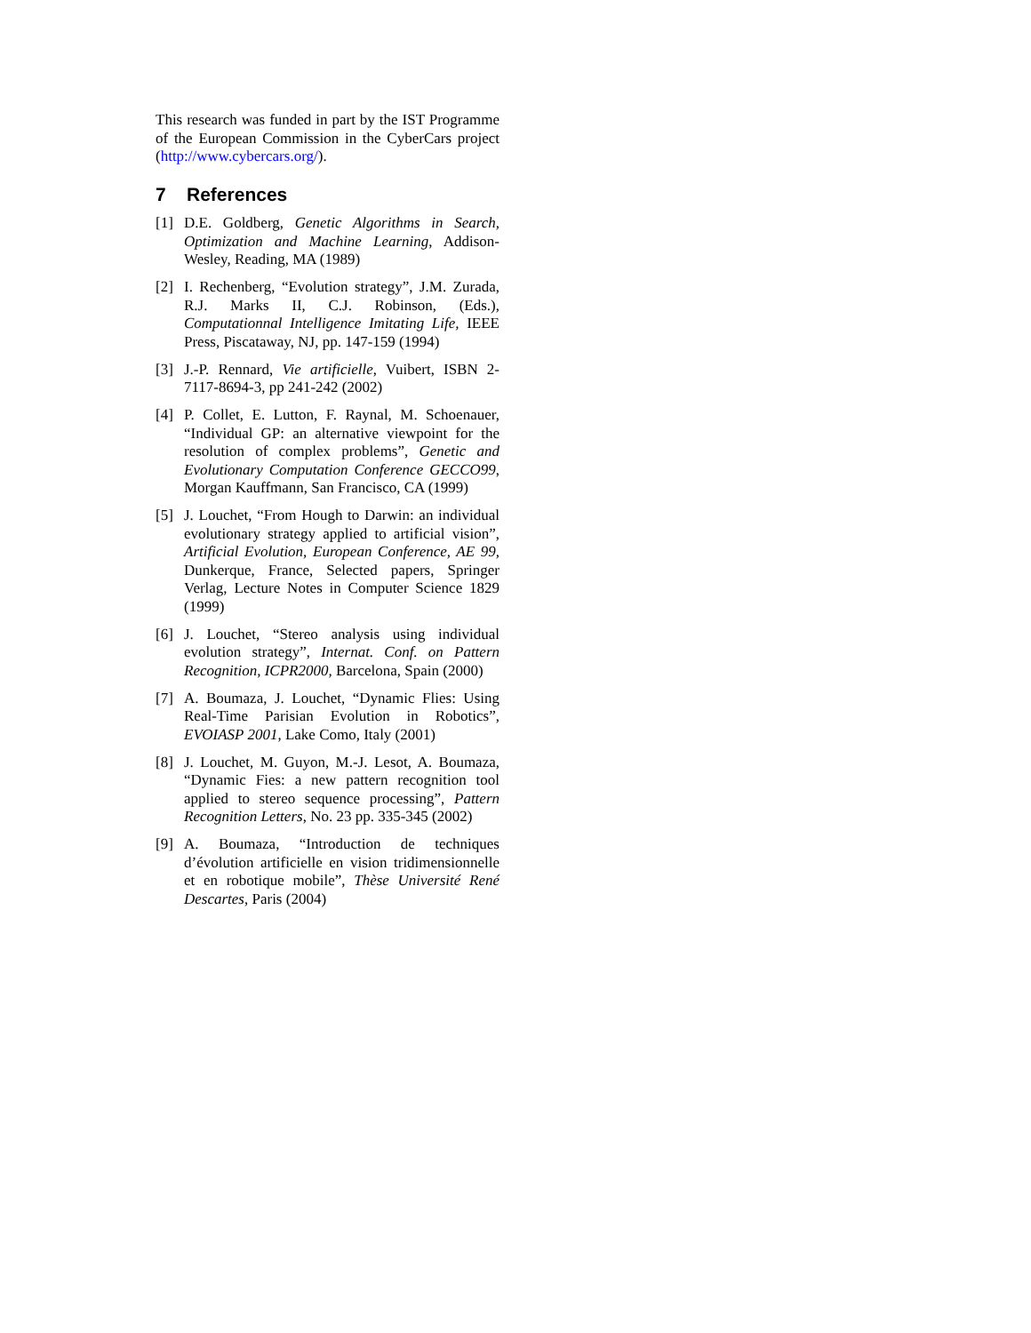This research was funded in part by the IST Programme of the European Commission in the CyberCars project (http://www.cybercars.org/).
7 References
[1] D.E. Goldberg, Genetic Algorithms in Search, Optimization and Machine Learning, Addison-Wesley, Reading, MA (1989)
[2] I. Rechenberg, “Evolution strategy”, J.M. Zurada, R.J. Marks II, C.J. Robinson, (Eds.), Computationnal Intelligence Imitating Life, IEEE Press, Piscataway, NJ, pp. 147-159 (1994)
[3] J.-P. Rennard, Vie artificielle, Vuibert, ISBN 2-7117-8694-3, pp 241-242 (2002)
[4] P. Collet, E. Lutton, F. Raynal, M. Schoenauer, “Individual GP: an alternative viewpoint for the resolution of complex problems”, Genetic and Evolutionary Computation Conference GECCO99, Morgan Kauffmann, San Francisco, CA (1999)
[5] J. Louchet, “From Hough to Darwin: an individual evolutionary strategy applied to artificial vision”, Artificial Evolution, European Conference, AE 99, Dunkerque, France, Selected papers, Springer Verlag, Lecture Notes in Computer Science 1829 (1999)
[6] J. Louchet, “Stereo analysis using individual evolution strategy”, Internat. Conf. on Pattern Recognition, ICPR2000, Barcelona, Spain (2000)
[7] A. Boumaza, J. Louchet, “Dynamic Flies: Using Real-Time Parisian Evolution in Robotics”, EVOIASP 2001, Lake Como, Italy (2001)
[8] J. Louchet, M. Guyon, M.-J. Lesot, A. Boumaza, “Dynamic Fies: a new pattern recognition tool applied to stereo sequence processing”, Pattern Recognition Letters, No. 23 pp. 335-345 (2002)
[9] A. Boumaza, “Introduction de techniques d’évolution artificielle en vision tridimensionnelle et en robotique mobile”, Thèse Université René Descartes, Paris (2004)